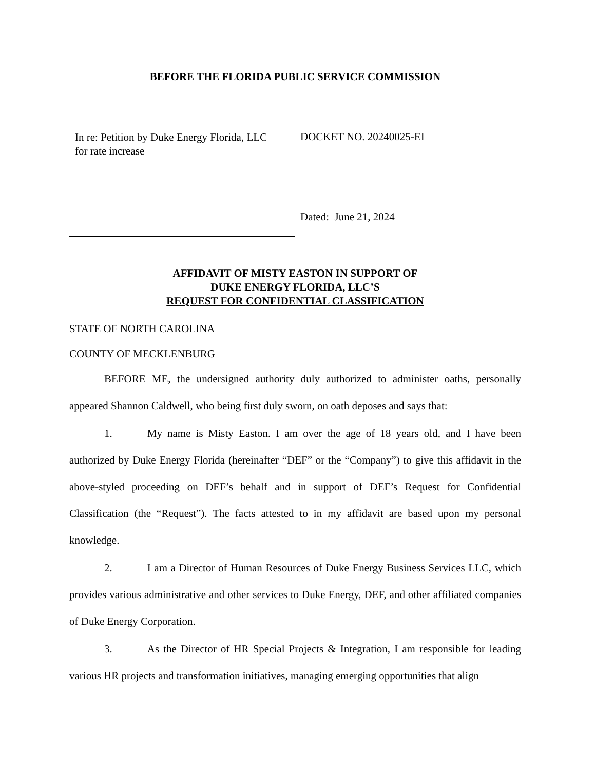BEFORE THE FLORIDA PUBLIC SERVICE COMMISSION
In re: Petition by Duke Energy Florida, LLC
for rate increase
DOCKET NO. 20240025-EI
Dated: June 21, 2024
AFFIDAVIT OF MISTY EASTON IN SUPPORT OF
DUKE ENERGY FLORIDA, LLC’S
REQUEST FOR CONFIDENTIAL CLASSIFICATION
STATE OF NORTH CAROLINA
COUNTY OF MECKLENBURG
BEFORE ME, the undersigned authority duly authorized to administer oaths, personally appeared Shannon Caldwell, who being first duly sworn, on oath deposes and says that:
1. My name is Misty Easton. I am over the age of 18 years old, and I have been authorized by Duke Energy Florida (hereinafter “DEF” or the “Company”) to give this affidavit in the above-styled proceeding on DEF’s behalf and in support of DEF’s Request for Confidential Classification (the “Request”). The facts attested to in my affidavit are based upon my personal knowledge.
2. I am a Director of Human Resources of Duke Energy Business Services LLC, which provides various administrative and other services to Duke Energy, DEF, and other affiliated companies of Duke Energy Corporation.
3. As the Director of HR Special Projects & Integration, I am responsible for leading various HR projects and transformation initiatives, managing emerging opportunities that align